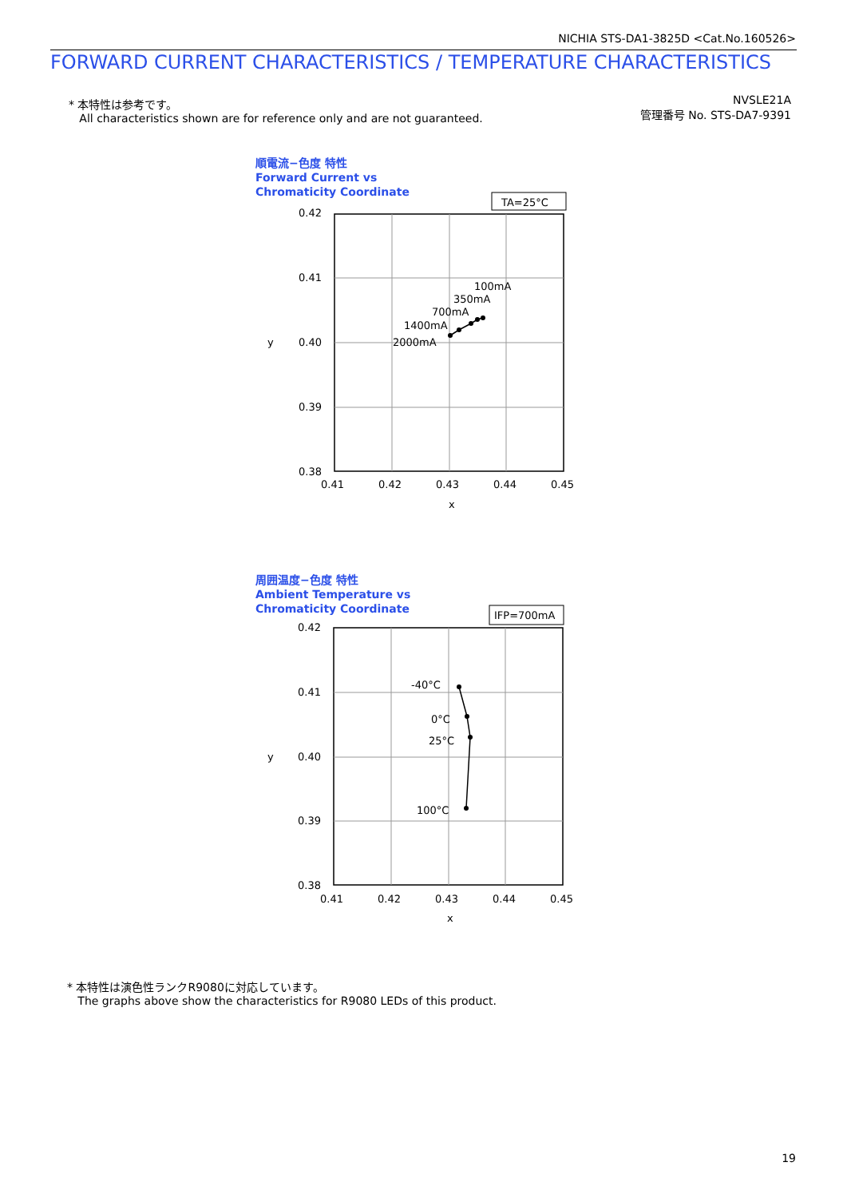NICHIA STS-DA1-3825D <Cat.No.160526>
FORWARD CURRENT CHARACTERISTICS / TEMPERATURE CHARACTERISTICS
* 本特性は参考です。
All characteristics shown are for reference only and are not guaranteed.
NVSLE21A
管理番号 No. STS-DA7-9391
順電流−色度 特性
Forward Current vs
Chromaticity Coordinate
TA=25°C
0.42
0.41
0.40
0.39
0.38
y
0.41
0.42
0.43
0.44
0.45
x
100mA
350mA
700mA
1400mA
2000mA
周囲温度−色度 特性
Ambient Temperature vs
Chromaticity Coordinate
IFP=700mA
0.42
0.41
0.40
0.39
0.38
y
0.41
0.42
0.43
0.44
0.45
x
-40°C
0°C
25°C
100°C
* 本特性は演色性ランクR9080に対応しています。
The graphs above show the characteristics for R9080 LEDs of this product.
19